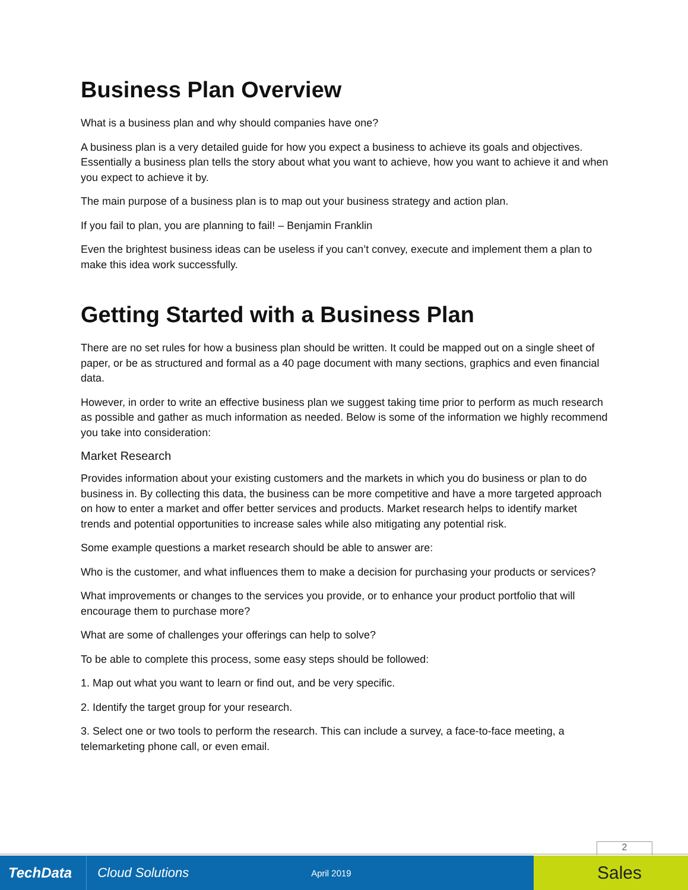Business Plan Overview
What is a business plan and why should companies have one?
A business plan is a very detailed guide for how you expect a business to achieve its goals and objectives. Essentially a business plan tells the story about what you want to achieve, how you want to achieve it and when you expect to achieve it by.
The main purpose of a business plan is to map out your business strategy and action plan.
If you fail to plan, you are planning to fail! – Benjamin Franklin
Even the brightest business ideas can be useless if you can’t convey, execute and implement them a plan to make this idea work successfully.
Getting Started with a Business Plan
There are no set rules for how a business plan should be written. It could be mapped out on a single sheet of paper, or be as structured and formal as a 40 page document with many sections, graphics and even financial data.
However, in order to write an effective business plan we suggest taking time prior to perform as much research as possible and gather as much information as needed. Below is some of the information we highly recommend you take into consideration:
Market Research
Provides information about your existing customers and the markets in which you do business or plan to do business in. By collecting this data, the business can be more competitive and have a more targeted approach on how to enter a market and offer better services and products. Market research helps to identify market trends and potential opportunities to increase sales while also mitigating any potential risk.
Some example questions a market research should be able to answer are:
Who is the customer, and what influences them to make a decision for purchasing your products or services?
What improvements or changes to the services you provide, or to enhance your product portfolio that will encourage them to purchase more?
What are some of challenges your offerings can help to solve?
To be able to complete this process, some easy steps should be followed:
1. Map out what you want to learn or find out, and be very specific.
2. Identify the target group for your research.
3. Select one or two tools to perform the research. This can include a survey, a face-to-face meeting, a telemarketing phone call, or even email.
2
TechData
Cloud Solutions
April 2019
Sales